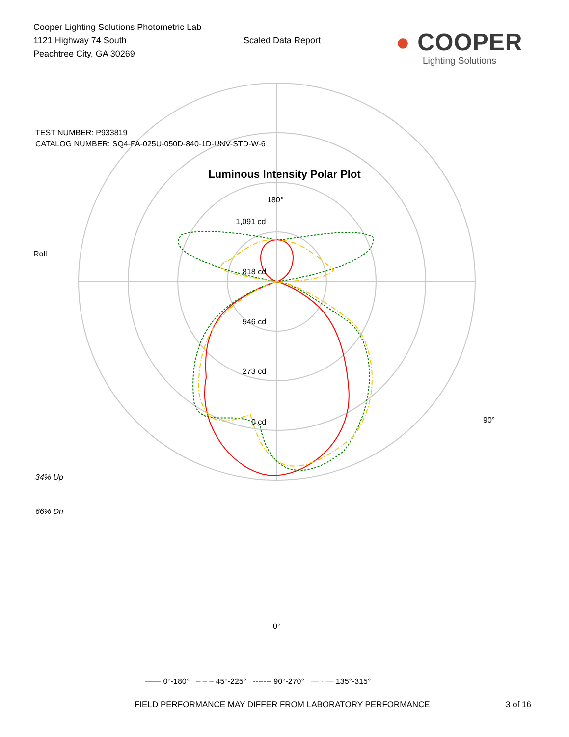Cooper Lighting Solutions Photometric Lab
1121 Highway 74 South
Peachtree City, GA 30269
Scaled Data Report
● COOPER
Lighting Solutions
TEST NUMBER: P933819
CATALOG NUMBER: SQ4-FA-025U-050D-840-1D-UNV-STD-W-6
Luminous Intensity Polar Plot
Roll
34% Up
66% Dn
180°
1,091 cd
818 cd
546 cd
273 cd
0 cd 90°
0°
—— 0°-180° – – – 45°-225° ------- 90°-270° — · — 135°-315°
FIELD PERFORMANCE MAY DIFFER FROM LABORATORY PERFORMANCE 3 of 16